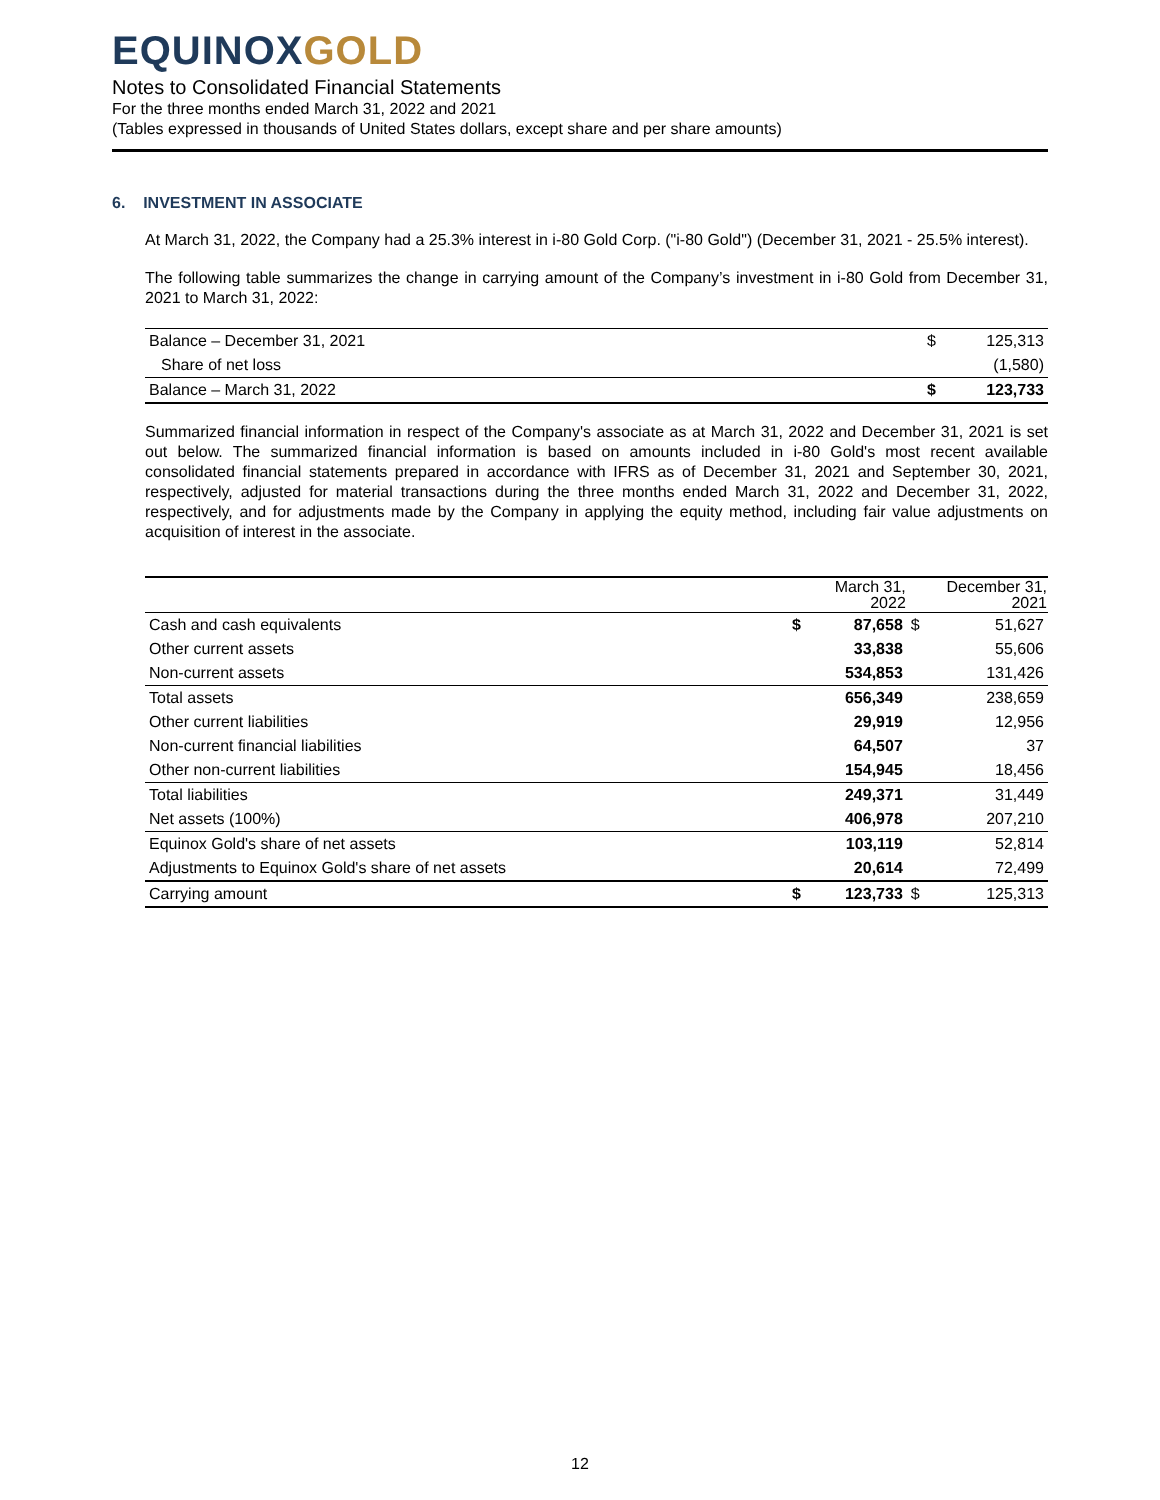EQUINOXGOLD
Notes to Consolidated Financial Statements
For the three months ended March 31, 2022 and 2021
(Tables expressed in thousands of United States dollars, except share and per share amounts)
6. INVESTMENT IN ASSOCIATE
At March 31, 2022, the Company had a 25.3% interest in i-80 Gold Corp. ("i-80 Gold") (December 31, 2021 - 25.5% interest).
The following table summarizes the change in carrying amount of the Company’s investment in i-80 Gold from December 31, 2021 to March 31, 2022:
| Balance – December 31, 2021 | $ | 125,313 |
| Share of net loss | | (1,580) |
| Balance – March 31, 2022 | $ | 123,733 |
Summarized financial information in respect of the Company's associate as at March 31, 2022 and December 31, 2021 is set out below. The summarized financial information is based on amounts included in i-80 Gold's most recent available consolidated financial statements prepared in accordance with IFRS as of December 31, 2021 and September 30, 2021, respectively, adjusted for material transactions during the three months ended March 31, 2022 and December 31, 2022, respectively, and for adjustments made by the Company in applying the equity method, including fair value adjustments on acquisition of interest in the associate.
| | | March 31, 2022 | | December 31, 2021 |
| --- | --- | --- | --- | --- |
| Cash and cash equivalents | $ | 87,658 | $ | 51,627 |
| Other current assets | | 33,838 | | 55,606 |
| Non-current assets | | 534,853 | | 131,426 |
| Total assets | | 656,349 | | 238,659 |
| Other current liabilities | | 29,919 | | 12,956 |
| Non-current financial liabilities | | 64,507 | | 37 |
| Other non-current liabilities | | 154,945 | | 18,456 |
| Total liabilities | | 249,371 | | 31,449 |
| Net assets (100%) | | 406,978 | | 207,210 |
| Equinox Gold's share of net assets | | 103,119 | | 52,814 |
| Adjustments to Equinox Gold's share of net assets | | 20,614 | | 72,499 |
| Carrying amount | $ | 123,733 | $ | 125,313 |
12